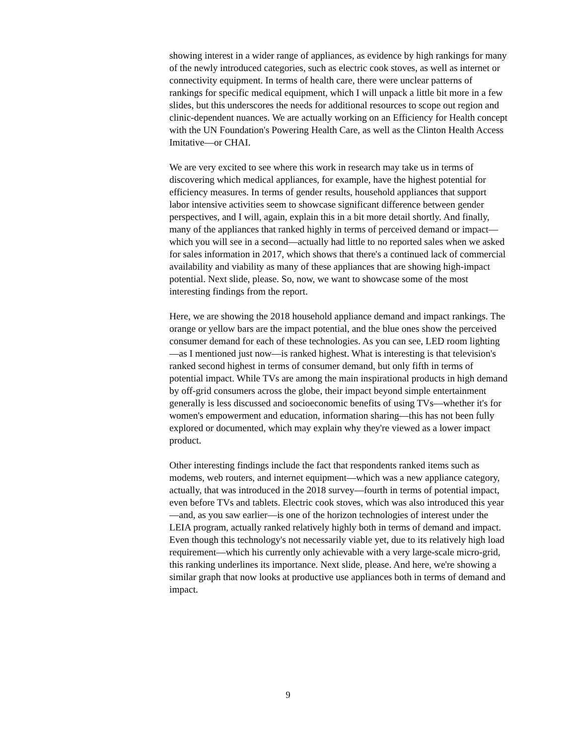showing interest in a wider range of appliances, as evidence by high rankings for many of the newly introduced categories, such as electric cook stoves, as well as internet or connectivity equipment. In terms of health care, there were unclear patterns of rankings for specific medical equipment, which I will unpack a little bit more in a few slides, but this underscores the needs for additional resources to scope out region and clinic-dependent nuances. We are actually working on an Efficiency for Health concept with the UN Foundation's Powering Health Care, as well as the Clinton Health Access Imitative—or CHAI.
We are very excited to see where this work in research may take us in terms of discovering which medical appliances, for example, have the highest potential for efficiency measures. In terms of gender results, household appliances that support labor intensive activities seem to showcase significant difference between gender perspectives, and I will, again, explain this in a bit more detail shortly. And finally, many of the appliances that ranked highly in terms of perceived demand or impact—which you will see in a second—actually had little to no reported sales when we asked for sales information in 2017, which shows that there's a continued lack of commercial availability and viability as many of these appliances that are showing high-impact potential. Next slide, please. So, now, we want to showcase some of the most interesting findings from the report.
Here, we are showing the 2018 household appliance demand and impact rankings. The orange or yellow bars are the impact potential, and the blue ones show the perceived consumer demand for each of these technologies. As you can see, LED room lighting—as I mentioned just now—is ranked highest. What is interesting is that television's ranked second highest in terms of consumer demand, but only fifth in terms of potential impact. While TVs are among the main inspirational products in high demand by off-grid consumers across the globe, their impact beyond simple entertainment generally is less discussed and socioeconomic benefits of using TVs—whether it's for women's empowerment and education, information sharing—this has not been fully explored or documented, which may explain why they're viewed as a lower impact product.
Other interesting findings include the fact that respondents ranked items such as modems, web routers, and internet equipment—which was a new appliance category, actually, that was introduced in the 2018 survey—fourth in terms of potential impact, even before TVs and tablets. Electric cook stoves, which was also introduced this year—and, as you saw earlier—is one of the horizon technologies of interest under the LEIA program, actually ranked relatively highly both in terms of demand and impact. Even though this technology's not necessarily viable yet, due to its relatively high load requirement—which his currently only achievable with a very large-scale micro-grid, this ranking underlines its importance. Next slide, please. And here, we're showing a similar graph that now looks at productive use appliances both in terms of demand and impact.
9